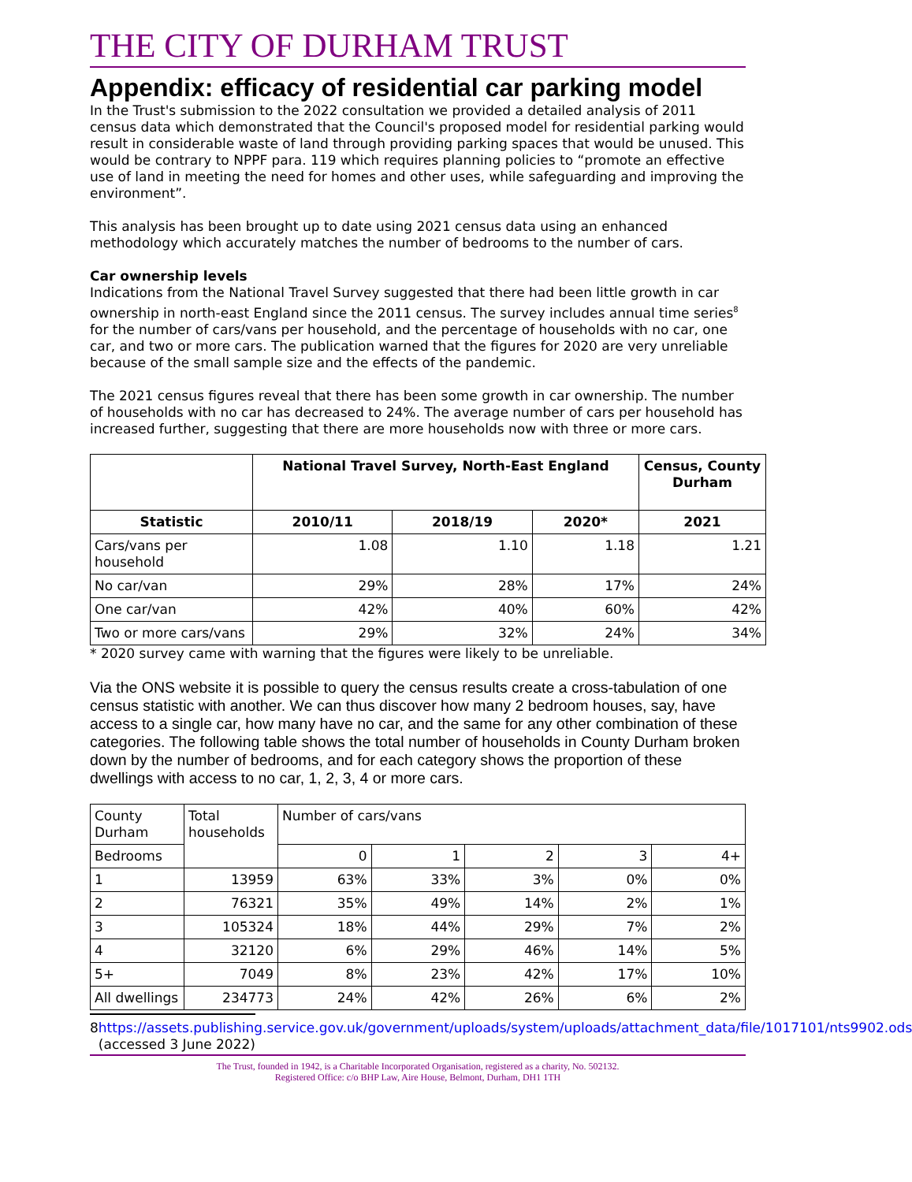THE CITY OF DURHAM TRUST
Appendix: efficacy of residential car parking model
In the Trust's submission to the 2022 consultation we provided a detailed analysis of 2011 census data which demonstrated that the Council's proposed model for residential parking would result in considerable waste of land through providing parking spaces that would be unused. This would be contrary to NPPF para. 119 which requires planning policies to “promote an effective use of land in meeting the need for homes and other uses, while safeguarding and improving the environment”.
This analysis has been brought up to date using 2021 census data using an enhanced methodology which accurately matches the number of bedrooms to the number of cars.
Car ownership levels
Indications from the National Travel Survey suggested that there had been little growth in car ownership in north-east England since the 2011 census. The survey includes annual time series<sup>8</sup> for the number of cars/vans per household, and the percentage of households with no car, one car, and two or more cars. The publication warned that the figures for 2020 are very unreliable because of the small sample size and the effects of the pandemic.
The 2021 census figures reveal that there has been some growth in car ownership. The number of households with no car has decreased to 24%. The average number of cars per household has increased further, suggesting that there are more households now with three or more cars.
| | National Travel Survey, North-East England | | | Census, County Durham |
| --- | --- | --- | --- | --- |
| Statistic | 2010/11 | 2018/19 | 2020* | 2021 |
| Cars/vans per household | 1.08 | 1.10 | 1.18 | 1.21 |
| No car/van | 29% | 28% | 17% | 24% |
| One car/van | 42% | 40% | 60% | 42% |
| Two or more cars/vans | 29% | 32% | 24% | 34% |
* 2020 survey came with warning that the figures were likely to be unreliable.
Via the ONS website it is possible to query the census results create a cross-tabulation of one census statistic with another. We can thus discover how many 2 bedroom houses, say, have access to a single car, how many have no car, and the same for any other combination of these categories. The following table shows the total number of households in County Durham broken down by the number of bedrooms, and for each category shows the proportion of these dwellings with access to no car, 1, 2, 3, 4 or more cars.
| County Durham | Total households | Number of cars/vans | | | | |
| Bedrooms | | 0 | 1 | 2 | 3 | 4+ |
| 1 | 13959 | 63% | 33% | 3% | 0% | 0% |
| 2 | 76321 | 35% | 49% | 14% | 2% | 1% |
| 3 | 105324 | 18% | 44% | 29% | 7% | 2% |
| 4 | 32120 | 6% | 29% | 46% | 14% | 5% |
| 5+ | 7049 | 8% | 23% | 42% | 17% | 10% |
| All dwellings | 234773 | 24% | 42% | 26% | 6% | 2% |
8 https://assets.publishing.service.gov.uk/government/uploads/system/uploads/attachment_data/file/1017101/nts9902.ods (accessed 3 June 2022)
The Trust, founded in 1942, is a Charitable Incorporated Organisation, registered as a charity, No. 502132.
Registered Office: c/o BHP Law, Aire House, Belmont, Durham, DH1 1TH